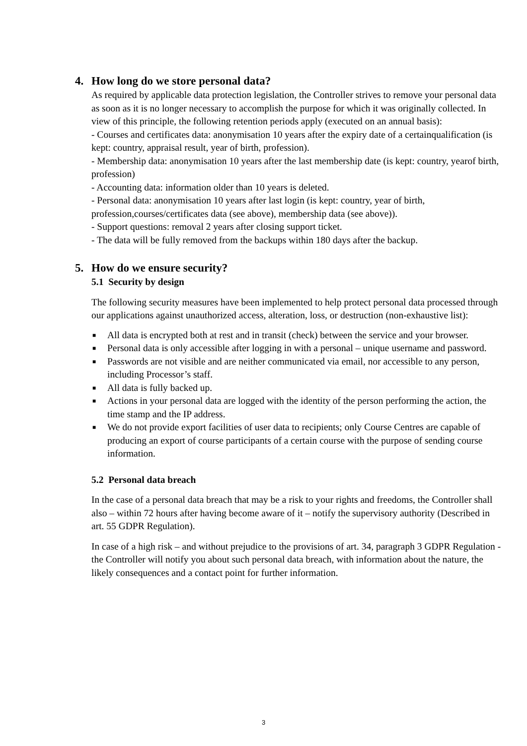4. How long do we store personal data?
As required by applicable data protection legislation, the Controller strives to remove your personal data as soon as it is no longer necessary to accomplish the purpose for which it was originally collected. In view of this principle, the following retention periods apply (executed on an annual basis):
- Courses and certificates data: anonymisation 10 years after the expiry date of a certainqualification (is kept: country, appraisal result, year of birth, profession).
- Membership data: anonymisation 10 years after the last membership date (is kept: country, yearof birth, profession)
- Accounting data: information older than 10 years is deleted.
- Personal data: anonymisation 10 years after last login (is kept: country, year of birth, profession,courses/certificates data (see above), membership data (see above)).
- Support questions: removal 2 years after closing support ticket.
- The data will be fully removed from the backups within 180 days after the backup.
5. How do we ensure security?
5.1 Security by design
The following security measures have been implemented to help protect personal data processed through our applications against unauthorized access, alteration, loss, or destruction (non-exhaustive list):
■ All data is encrypted both at rest and in transit (check) between the service and your browser.
■ Personal data is only accessible after logging in with a personal – unique username and password.
■ Passwords are not visible and are neither communicated via email, nor accessible to any person, including Processor’s staff.
■ All data is fully backed up.
■ Actions in your personal data are logged with the identity of the person performing the action, the time stamp and the IP address.
■ We do not provide export facilities of user data to recipients; only Course Centres are capable of producing an export of course participants of a certain course with the purpose of sending course information.
5.2 Personal data breach
In the case of a personal data breach that may be a risk to your rights and freedoms, the Controller shall also – within 72 hours after having become aware of it – notify the supervisory authority (Described in art. 55 GDPR Regulation).
In case of a high risk – and without prejudice to the provisions of art. 34, paragraph 3 GDPR Regulation - the Controller will notify you about such personal data breach, with information about the nature, the likely consequences and a contact point for further information.
3